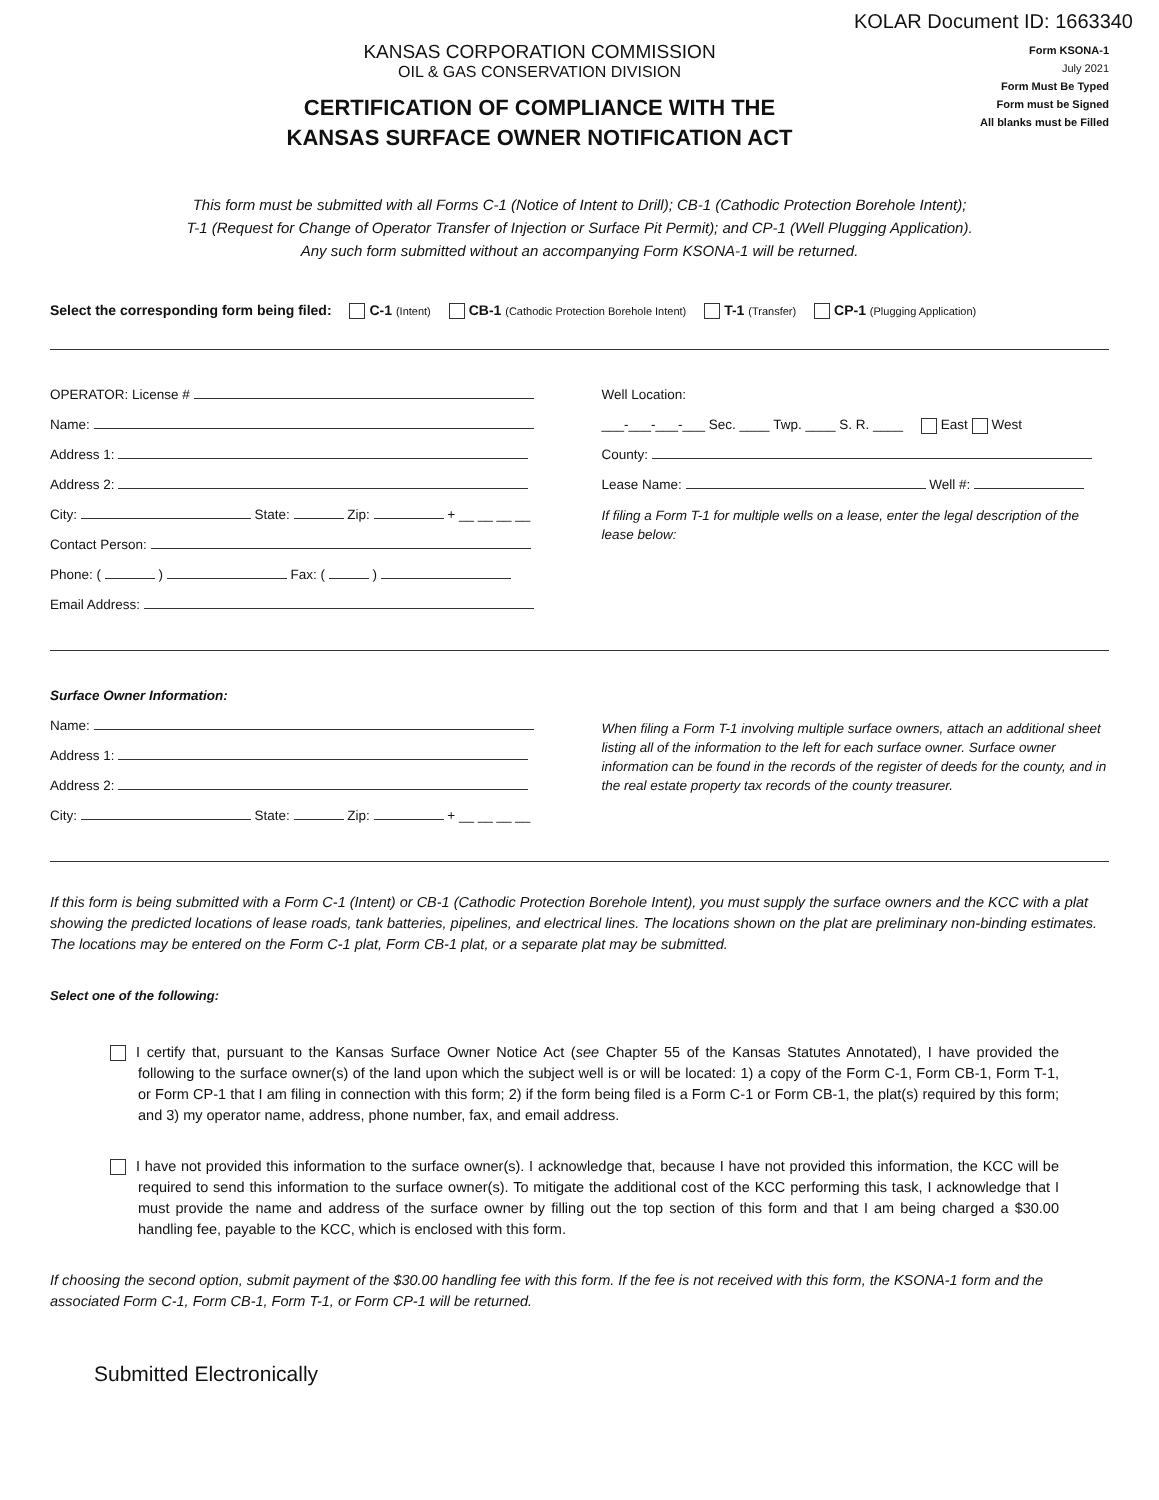KOLAR Document ID: 1663340
KANSAS CORPORATION COMMISSION
OIL & GAS CONSERVATION DIVISION
CERTIFICATION OF COMPLIANCE WITH THE
KANSAS SURFACE OWNER NOTIFICATION ACT
Form KSONA-1
July 2021
Form Must Be Typed
Form must be Signed
All blanks must be Filled
This form must be submitted with all Forms C-1 (Notice of Intent to Drill); CB-1 (Cathodic Protection Borehole Intent);
T-1 (Request for Change of Operator Transfer of Injection or Surface Pit Permit); and CP-1 (Well Plugging Application).
Any such form submitted without an accompanying Form KSONA-1 will be returned.
Select the corresponding form being filed: C-1 (Intent) CB-1 (Cathodic Protection Borehole Intent) T-1 (Transfer) CP-1 (Plugging Application)
OPERATOR: License #
Name:
Address 1:
Address 2:
City: State: Zip: + __ __ __ __
Contact Person:
Phone: ( ) Fax: ( )
Email Address:
Well Location:
___-___-___-___ Sec. ____ Twp. ____ S. R. ____ East West
County:
Lease Name: Well #:
If filing a Form T-1 for multiple wells on a lease, enter the legal description of the lease below:
Surface Owner Information:
Name:
Address 1:
Address 2:
City: State: Zip: + __ __ __ __
When filing a Form T-1 involving multiple surface owners, attach an additional sheet listing all of the information to the left for each surface owner. Surface owner information can be found in the records of the register of deeds for the county, and in the real estate property tax records of the county treasurer.
If this form is being submitted with a Form C-1 (Intent) or CB-1 (Cathodic Protection Borehole Intent), you must supply the surface owners and the KCC with a plat showing the predicted locations of lease roads, tank batteries, pipelines, and electrical lines. The locations shown on the plat are preliminary non-binding estimates. The locations may be entered on the Form C-1 plat, Form CB-1 plat, or a separate plat may be submitted.
Select one of the following:
I certify that, pursuant to the Kansas Surface Owner Notice Act (see Chapter 55 of the Kansas Statutes Annotated), I have provided the following to the surface owner(s) of the land upon which the subject well is or will be located: 1) a copy of the Form C-1, Form CB-1, Form T-1, or Form CP-1 that I am filing in connection with this form; 2) if the form being filed is a Form C-1 or Form CB-1, the plat(s) required by this form; and 3) my operator name, address, phone number, fax, and email address.
I have not provided this information to the surface owner(s). I acknowledge that, because I have not provided this information, the KCC will be required to send this information to the surface owner(s). To mitigate the additional cost of the KCC performing this task, I acknowledge that I must provide the name and address of the surface owner by filling out the top section of this form and that I am being charged a $30.00 handling fee, payable to the KCC, which is enclosed with this form.
If choosing the second option, submit payment of the $30.00 handling fee with this form. If the fee is not received with this form, the KSONA-1 form and the associated Form C-1, Form CB-1, Form T-1, or Form CP-1 will be returned.
Submitted Electronically